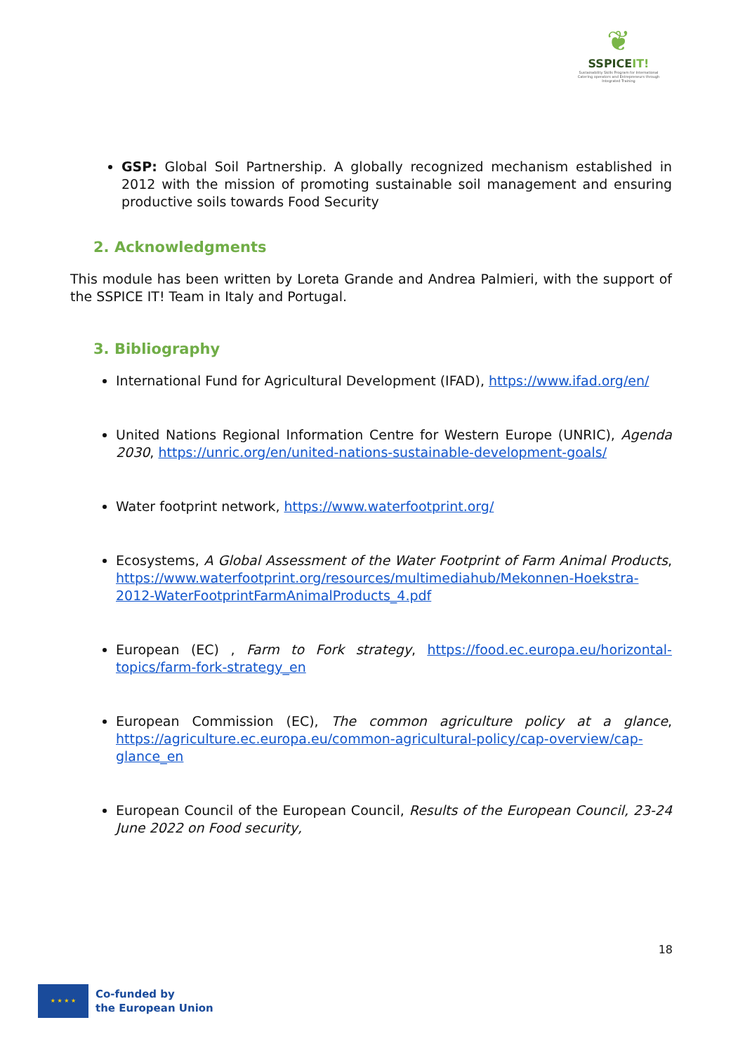❦
SSPICEIT!
Sustainability Skills Program for International Catering operators and Entrepreneurs through Integrated Training
GSP: Global Soil Partnership. A globally recognized mechanism established in 2012 with the mission of promoting sustainable soil management and ensuring productive soils towards Food Security
2. Acknowledgments
This module has been written by Loreta Grande and Andrea Palmieri, with the support of the SSPICE IT! Team in Italy and Portugal.
3. Bibliography
International Fund for Agricultural Development (IFAD), https://www.ifad.org/en/
United Nations Regional Information Centre for Western Europe (UNRIC), Agenda 2030, https://unric.org/en/united-nations-sustainable-development-goals/
Water footprint network, https://www.waterfootprint.org/
Ecosystems, A Global Assessment of the Water Footprint of Farm Animal Products, https://www.waterfootprint.org/resources/multimediahub/Mekonnen-Hoekstra-2012-WaterFootprintFarmAnimalProducts_4.pdf
European (EC) , Farm to Fork strategy, https://food.ec.europa.eu/horizontal-topics/farm-fork-strategy_en
European Commission (EC), The common agriculture policy at a glance, https://agriculture.ec.europa.eu/common-agricultural-policy/cap-overview/cap-glance_en
European Council of the European Council, Results of the European Council, 23-24 June 2022 on Food security,
18
★ ★ ★ ★
Co-funded by
the European Union